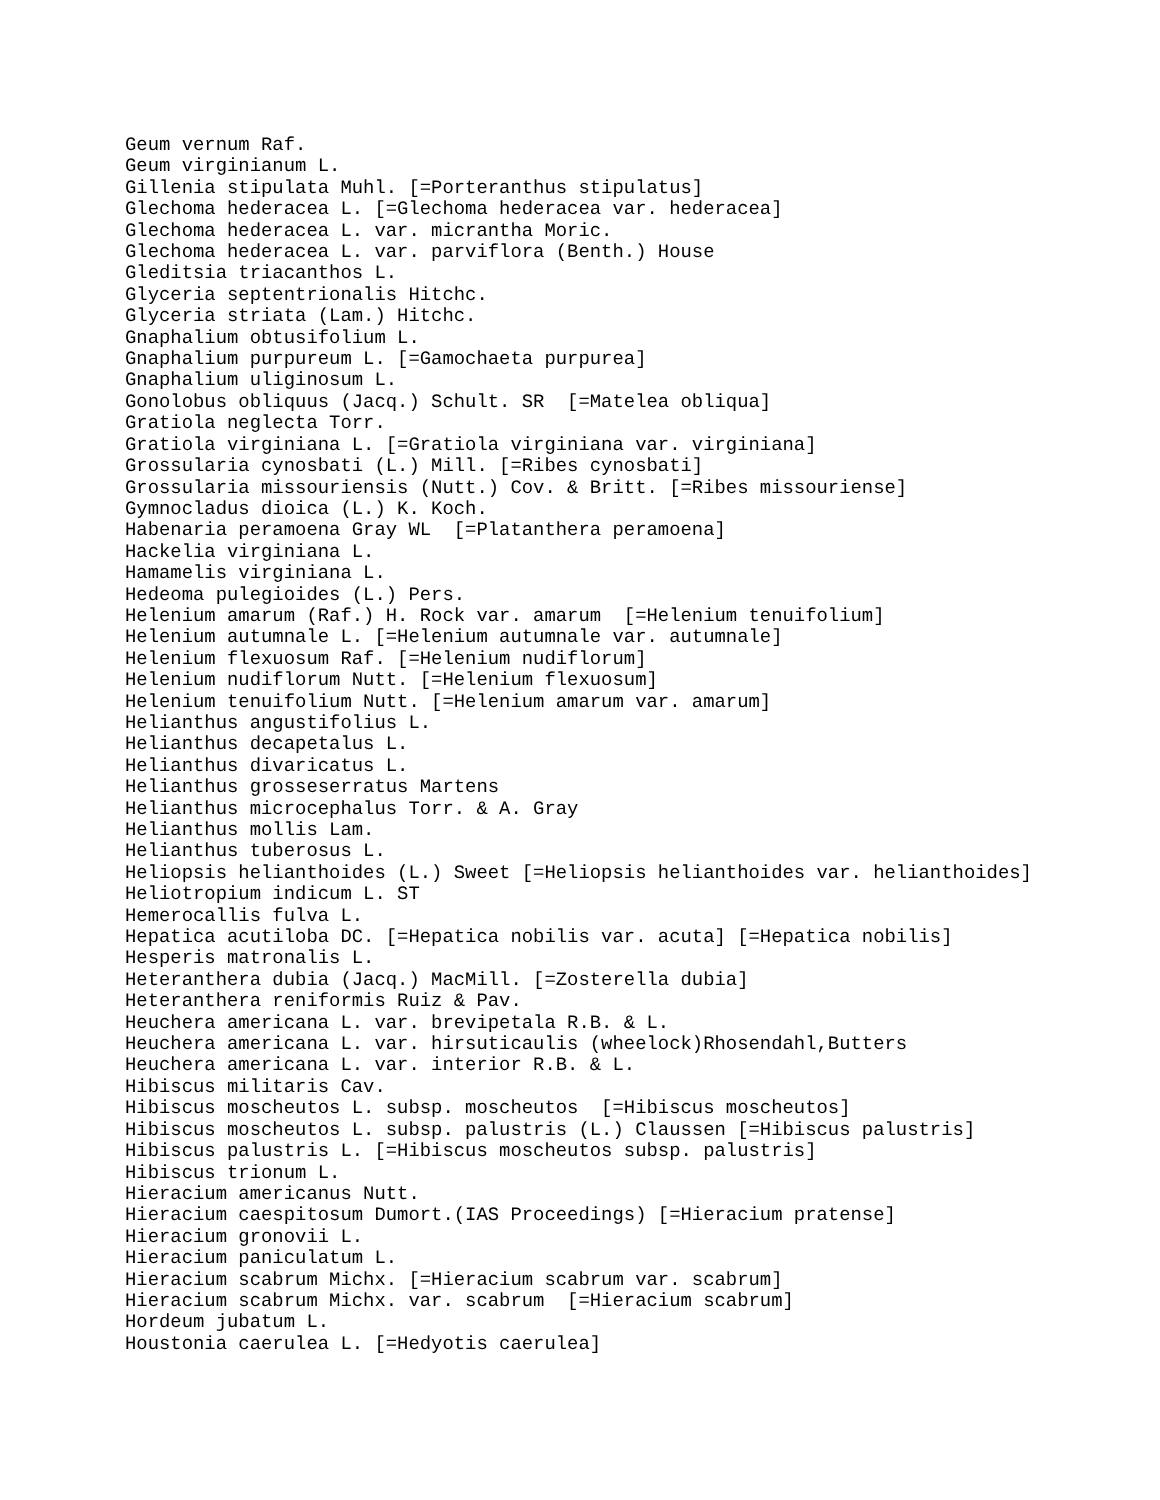Geum vernum Raf.
Geum virginianum L.
Gillenia stipulata Muhl. [=Porteranthus stipulatus]
Glechoma hederacea L. [=Glechoma hederacea var. hederacea]
Glechoma hederacea L. var. micrantha Moric.
Glechoma hederacea L. var. parviflora (Benth.) House
Gleditsia triacanthos L.
Glyceria septentrionalis Hitchc.
Glyceria striata (Lam.) Hitchc.
Gnaphalium obtusifolium L.
Gnaphalium purpureum L. [=Gamochaeta purpurea]
Gnaphalium uliginosum L.
Gonolobus obliquus (Jacq.) Schult. SR  [=Matelea obliqua]
Gratiola neglecta Torr.
Gratiola virginiana L. [=Gratiola virginiana var. virginiana]
Grossularia cynosbati (L.) Mill. [=Ribes cynosbati]
Grossularia missouriensis (Nutt.) Cov. & Britt. [=Ribes missouriense]
Gymnocladus dioica (L.) K. Koch.
Habenaria peramoena Gray WL  [=Platanthera peramoena]
Hackelia virginiana L.
Hamamelis virginiana L.
Hedeoma pulegioides (L.) Pers.
Helenium amarum (Raf.) H. Rock var. amarum  [=Helenium tenuifolium]
Helenium autumnale L. [=Helenium autumnale var. autumnale]
Helenium flexuosum Raf. [=Helenium nudiflorum]
Helenium nudiflorum Nutt. [=Helenium flexuosum]
Helenium tenuifolium Nutt. [=Helenium amarum var. amarum]
Helianthus angustifolius L.
Helianthus decapetalus L.
Helianthus divaricatus L.
Helianthus grosseserratus Martens
Helianthus microcephalus Torr. & A. Gray
Helianthus mollis Lam.
Helianthus tuberosus L.
Heliopsis helianthoides (L.) Sweet [=Heliopsis helianthoides var. helianthoides]
Heliotropium indicum L. ST
Hemerocallis fulva L.
Hepatica acutiloba DC. [=Hepatica nobilis var. acuta] [=Hepatica nobilis]
Hesperis matronalis L.
Heteranthera dubia (Jacq.) MacMill. [=Zosterella dubia]
Heteranthera reniformis Ruiz & Pav.
Heuchera americana L. var. brevipetala R.B. & L.
Heuchera americana L. var. hirsuticaulis (wheelock)Rhosendahl,Butters
Heuchera americana L. var. interior R.B. & L.
Hibiscus militaris Cav.
Hibiscus moscheutos L. subsp. moscheutos  [=Hibiscus moscheutos]
Hibiscus moscheutos L. subsp. palustris (L.) Claussen [=Hibiscus palustris]
Hibiscus palustris L. [=Hibiscus moscheutos subsp. palustris]
Hibiscus trionum L.
Hieracium americanus Nutt.
Hieracium caespitosum Dumort.(IAS Proceedings) [=Hieracium pratense]
Hieracium gronovii L.
Hieracium paniculatum L.
Hieracium scabrum Michx. [=Hieracium scabrum var. scabrum]
Hieracium scabrum Michx. var. scabrum  [=Hieracium scabrum]
Hordeum jubatum L.
Houstonia caerulea L. [=Hedyotis caerulea]